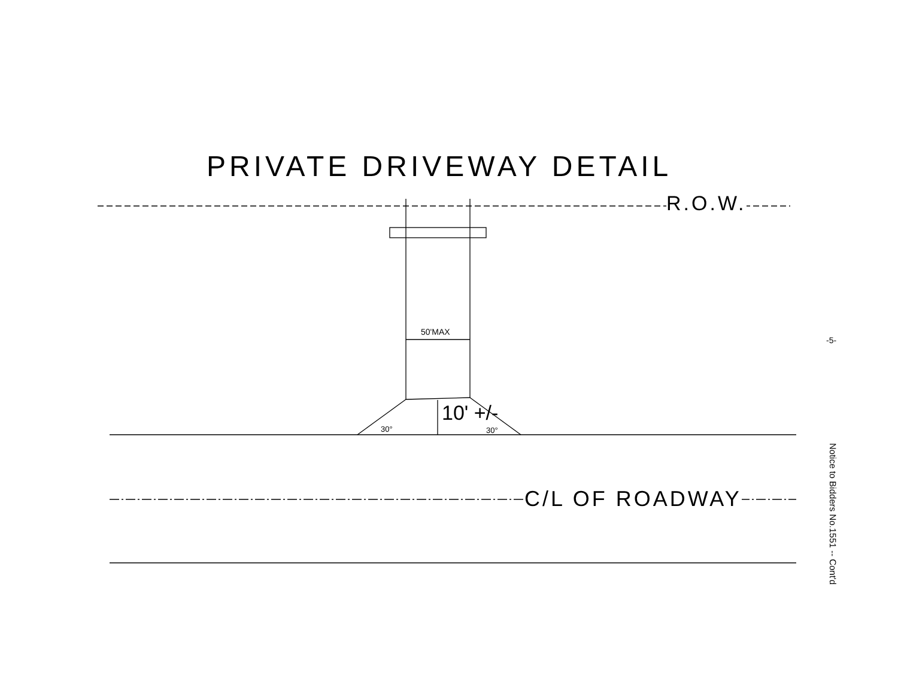PRIVATE DRIVEWAY DETAIL
R.O.W.
50'MAX
10' +/-
30° 30°
C/L OF ROADWAY
-5-
Notice to Bidders No.1551 -- Cont'd